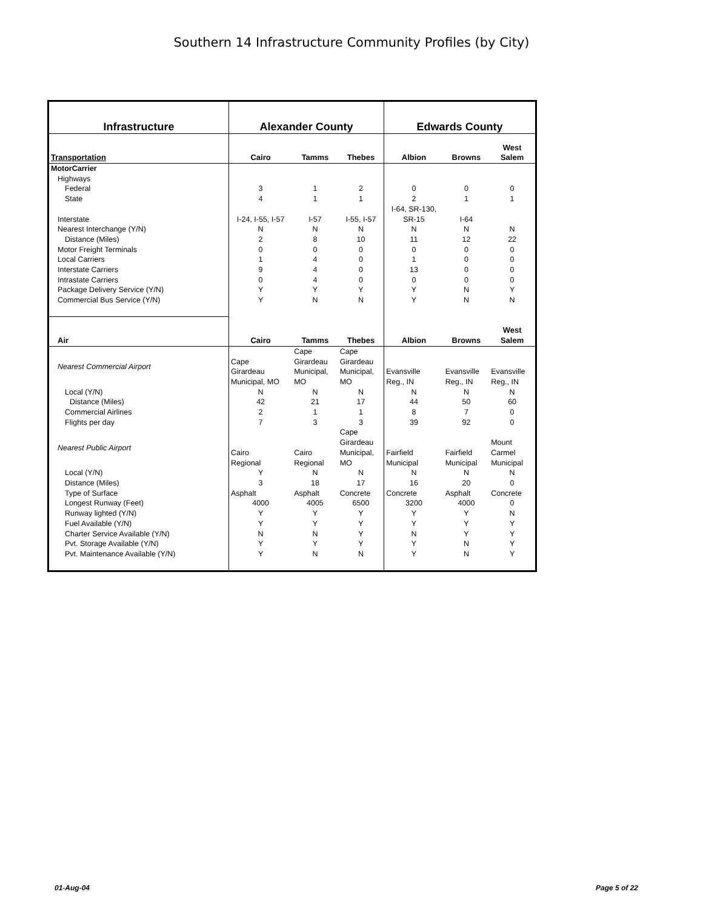Southern 14 Infrastructure Community Profiles (by City)
| Infrastructure | Alexander County | | | Edwards County | | |
| --- | --- | --- | --- | --- | --- | --- |
| Transportation | Cairo | Tamms | Thebes | Albion | Browns | West Salem |
| MotorCarrier | | | | | | |
| Highways | | | | | | |
| Federal | 3 | 1 | 2 | 0 | 0 | 0 |
| State | 4 | 1 | 1 | 2 | 1 | 1 |
| Interstate | I-24, I-55, I-57 | I-57 | I-55, I-57 | I-64, SR-130, SR-15 | I-64 | |
| Nearest Interchange (Y/N) | N | N | N | N | N | N |
| Distance (Miles) | 2 | 8 | 10 | 11 | 12 | 22 |
| Motor Freight Terminals | 0 | 0 | 0 | 0 | 0 | 0 |
| Local Carriers | 1 | 4 | 0 | 1 | 0 | 0 |
| Interstate Carriers | 9 | 4 | 0 | 13 | 0 | 0 |
| Intrastate Carriers | 0 | 4 | 0 | 0 | 0 | 0 |
| Package Delivery Service (Y/N) | Y | Y | Y | Y | N | Y |
| Commercial Bus Service (Y/N) | Y | N | N | Y | N | N |
| Air | Cairo | Tamms | Thebes | Albion | Browns | West Salem |
| Nearest Commercial Airport | Cape Girardeau Municipal, MO | Cape Girardeau Municipal, MO | Cape Girardeau Municipal, MO | Evansville Reg., IN | Evansville Reg., IN | Evansville Reg., IN |
| Local (Y/N) | N | N | N | N | N | N |
| Distance (Miles) | 42 | 21 | 17 | 44 | 50 | 60 |
| Commercial Airlines | 2 | 1 | 1 | 8 | 7 | 0 |
| Flights per day | 7 | 3 | 3 | 39 | 92 | 0 |
| Nearest Public Airport | Cairo Regional | Cairo Regional | Cape Girardeau Municipal, MO | Fairfield Municipal | Fairfield Municipal | Mount Carmel Municipal |
| Local (Y/N) | Y | N | N | N | N | N |
| Distance (Miles) | 3 | 18 | 17 | 16 | 20 | 0 |
| Type of Surface | Asphalt | Asphalt | Concrete | Concrete | Asphalt | Concrete |
| Longest Runway (Feet) | 4000 | 4005 | 6500 | 3200 | 4000 | 0 |
| Runway lighted (Y/N) | Y | Y | Y | Y | Y | N |
| Fuel Available (Y/N) | Y | Y | Y | Y | Y | Y |
| Charter Service Available (Y/N) | N | N | Y | N | Y | Y |
| Pvt. Storage Available (Y/N) | Y | Y | Y | Y | N | Y |
| Pvt. Maintenance Available (Y/N) | Y | N | N | Y | N | Y |
01-Aug-04 Page 5 of 22